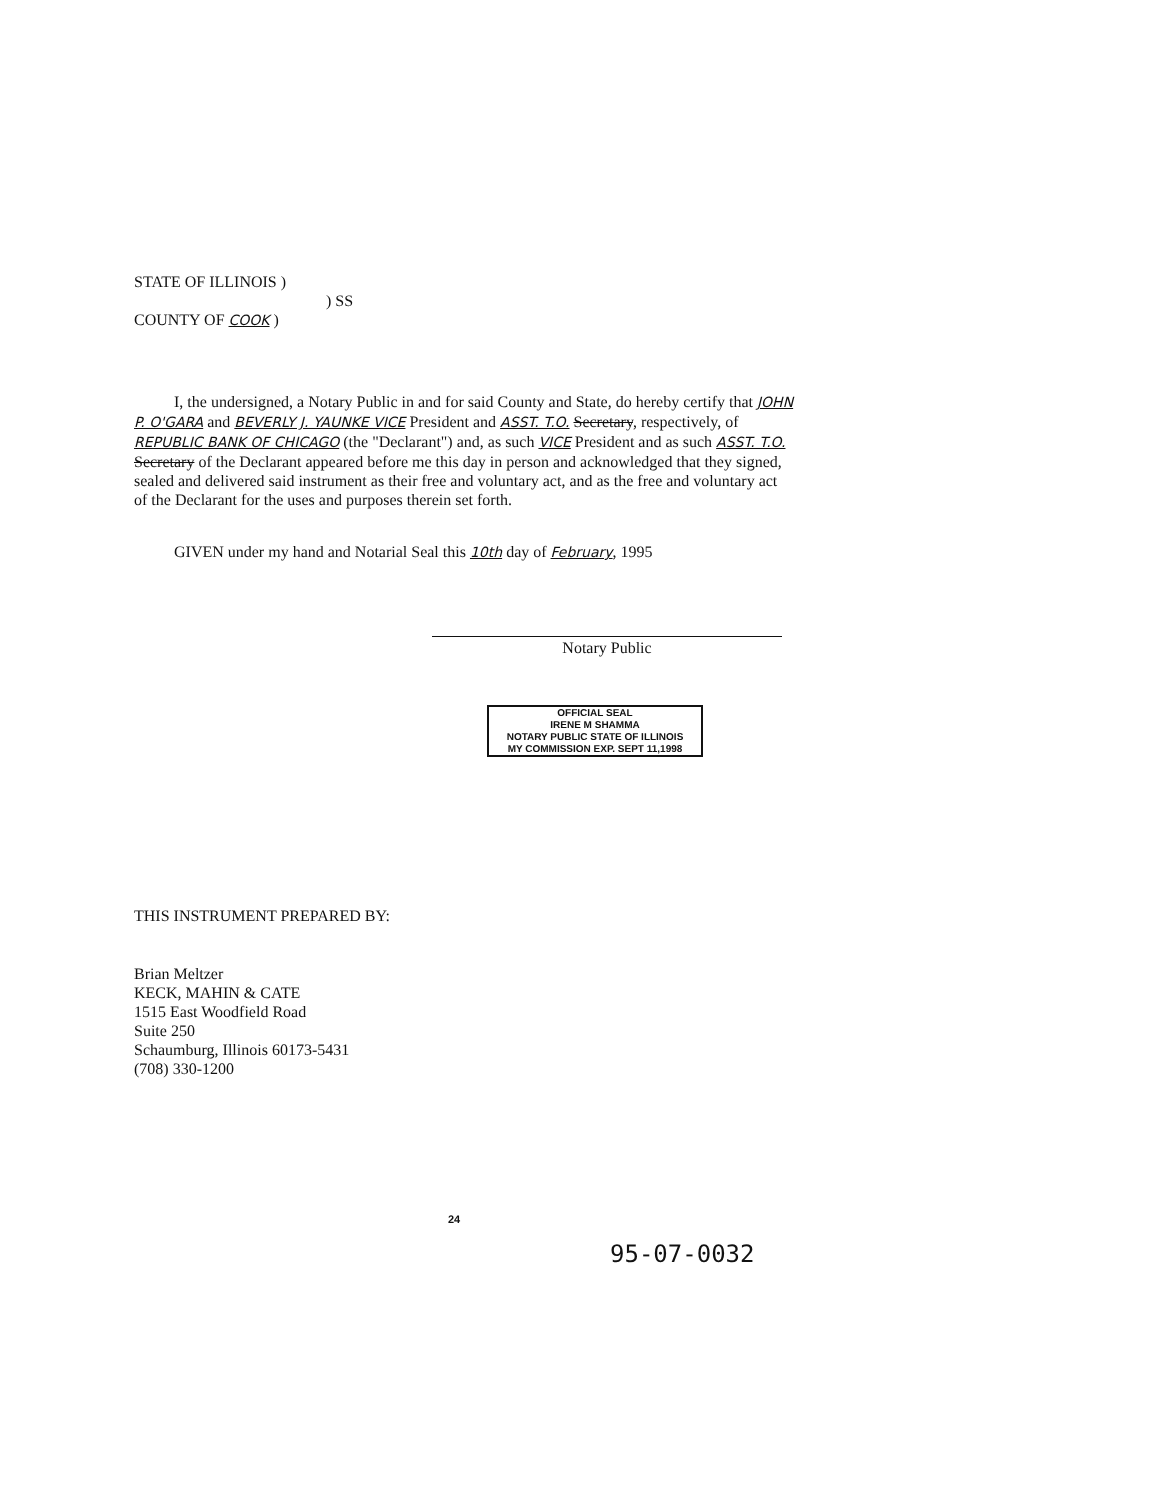STATE OF ILLINOIS )
) SS
COUNTY OF COOK )
I, the undersigned, a Notary Public in and for said County and State, do hereby certify that JOHN P. O'GARA and BEVERLY J. YAUNKE VICE President and ASST. T.O. Secretary, respectively, of REPUBLIC BANK OF CHICAGO (the "Declarant") and, as such VICE President and as such ASST. T.O. Secretary of the Declarant appeared before me this day in person and acknowledged that they signed, sealed and delivered said instrument as their free and voluntary act, and as the free and voluntary act of the Declarant for the uses and purposes therein set forth.
GIVEN under my hand and Notarial Seal this 10th day of February, 1995
Notary Public
OFFICIAL SEAL
IRENE M SHAMMA
NOTARY PUBLIC STATE OF ILLINOIS
MY COMMISSION EXP. SEPT 11,1998
THIS INSTRUMENT PREPARED BY:
Brian Meltzer
KECK, MAHIN & CATE
1515 East Woodfield Road
Suite 250
Schaumburg, Illinois 60173-5431
(708) 330-1200
24
95-07-0032